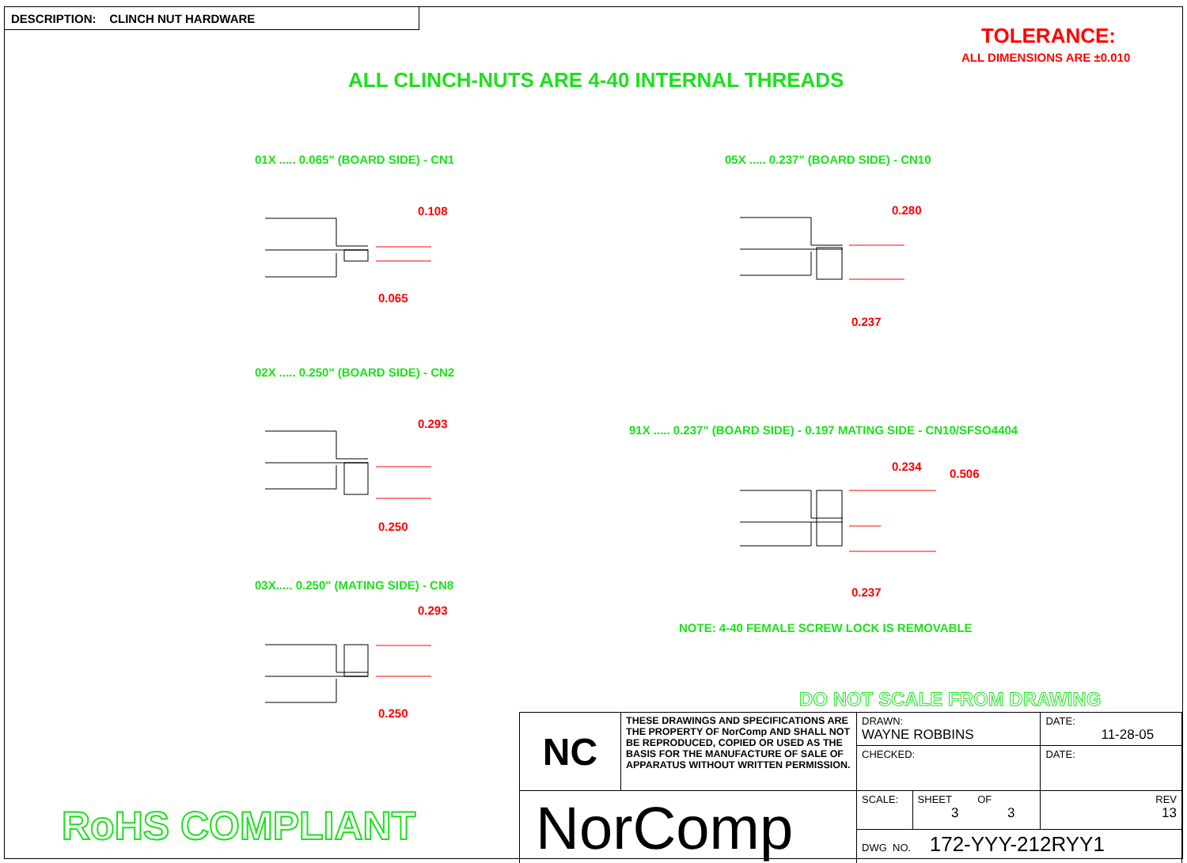DESCRIPTION: CLINCH NUT HARDWARE
TOLERANCE:
ALL DIMENSIONS ARE ±0.010
ALL CLINCH-NUTS ARE 4-40 INTERNAL THREADS
01X ..... 0.065" (BOARD SIDE) - CN1
0.108
0.065
05X ..... 0.237" (BOARD SIDE) - CN10
0.280
0.237
02X ..... 0.250" (BOARD SIDE) - CN2
0.293
0.250
91X ..... 0.237" (BOARD SIDE) - 0.197 MATING SIDE - CN10/SFSO4404
0.234
0.506
0.237
03X..... 0.250" (MATING SIDE) - CN8
0.293
0.250
NOTE: 4-40 FEMALE SCREW LOCK IS REMOVABLE
DO NOT SCALE FROM DRAWING
RoHS COMPLIANT
| NC | THESE DRAWINGS AND SPECIFICATIONS ARE THE PROPERTY OF NorComp AND SHALL NOT BE REPRODUCED, COPIED OR USED AS THE BASIS FOR THE MANUFACTURE OF SALE OF APPARATUS WITHOUT WRITTEN PERMISSION. | DRAWN: WAYNE ROBBINS | | DATE: 11-28-05 |
| | | CHECKED: | | DATE: |
| NorComp | | SCALE: | SHEET OF 3 3 | REV 13 |
| | | DWG NO. 172-YYY-212RYY1 | | |